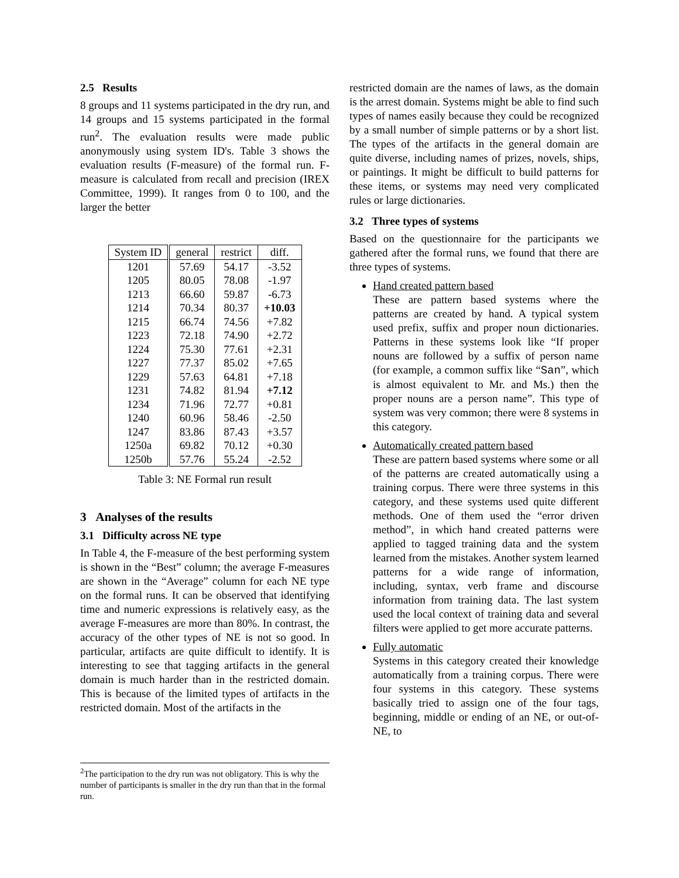2.5 Results
8 groups and 11 systems participated in the dry run, and 14 groups and 15 systems participated in the formal run<sup>2</sup>. The evaluation results were made public anonymously using system ID's. Table 3 shows the evaluation results (F-measure) of the formal run. F-measure is calculated from recall and precision (IREX Committee, 1999). It ranges from 0 to 100, and the larger the better
| System ID | general | restrict | diff. |
| --- | --- | --- | --- |
| 1201 | 57.69 | 54.17 | -3.52 |
| 1205 | 80.05 | 78.08 | -1.97 |
| 1213 | 66.60 | 59.87 | -6.73 |
| 1214 | 70.34 | 80.37 | +10.03 |
| 1215 | 66.74 | 74.56 | +7.82 |
| 1223 | 72.18 | 74.90 | +2.72 |
| 1224 | 75.30 | 77.61 | +2.31 |
| 1227 | 77.37 | 85.02 | +7.65 |
| 1229 | 57.63 | 64.81 | +7.18 |
| 1231 | 74.82 | 81.94 | +7.12 |
| 1234 | 71.96 | 72.77 | +0.81 |
| 1240 | 60.96 | 58.46 | -2.50 |
| 1247 | 83.86 | 87.43 | +3.57 |
| 1250a | 69.82 | 70.12 | +0.30 |
| 1250b | 57.76 | 55.24 | -2.52 |
Table 3: NE Formal run result
3 Analyses of the results
3.1 Difficulty across NE type
In Table 4, the F-measure of the best performing system is shown in the “Best” column; the average F-measures are shown in the “Average” column for each NE type on the formal runs. It can be observed that identifying time and numeric expressions is relatively easy, as the average F-measures are more than 80%. In contrast, the accuracy of the other types of NE is not so good. In particular, artifacts are quite difficult to identify. It is interesting to see that tagging artifacts in the general domain is much harder than in the restricted domain. This is because of the limited types of artifacts in the restricted domain. Most of the artifacts in the
<sup>2</sup> The participation to the dry run was not obligatory. This is why the number of participants is smaller in the dry run than that in the formal run.
restricted domain are the names of laws, as the domain is the arrest domain. Systems might be able to find such types of names easily because they could be recognized by a small number of simple patterns or by a short list. The types of the artifacts in the general domain are quite diverse, including names of prizes, novels, ships, or paintings. It might be difficult to build patterns for these items, or systems may need very complicated rules or large dictionaries.
3.2 Three types of systems
Based on the questionnaire for the participants we gathered after the formal runs, we found that there are three types of systems.
Hand created pattern based
These are pattern based systems where the patterns are created by hand. A typical system used prefix, suffix and proper noun dictionaries. Patterns in these systems look like “If proper nouns are followed by a suffix of person name (for example, a common suffix like “San”, which is almost equivalent to Mr. and Ms.) then the proper nouns are a person name”. This type of system was very common; there were 8 systems in this category.
Automatically created pattern based
These are pattern based systems where some or all of the patterns are created automatically using a training corpus. There were three systems in this category, and these systems used quite different methods. One of them used the “error driven method”, in which hand created patterns were applied to tagged training data and the system learned from the mistakes. Another system learned patterns for a wide range of information, including, syntax, verb frame and discourse information from training data. The last system used the local context of training data and several filters were applied to get more accurate patterns.
Fully automatic
Systems in this category created their knowledge automatically from a training corpus. There were four systems in this category. These systems basically tried to assign one of the four tags, beginning, middle or ending of an NE, or out-of-NE, to